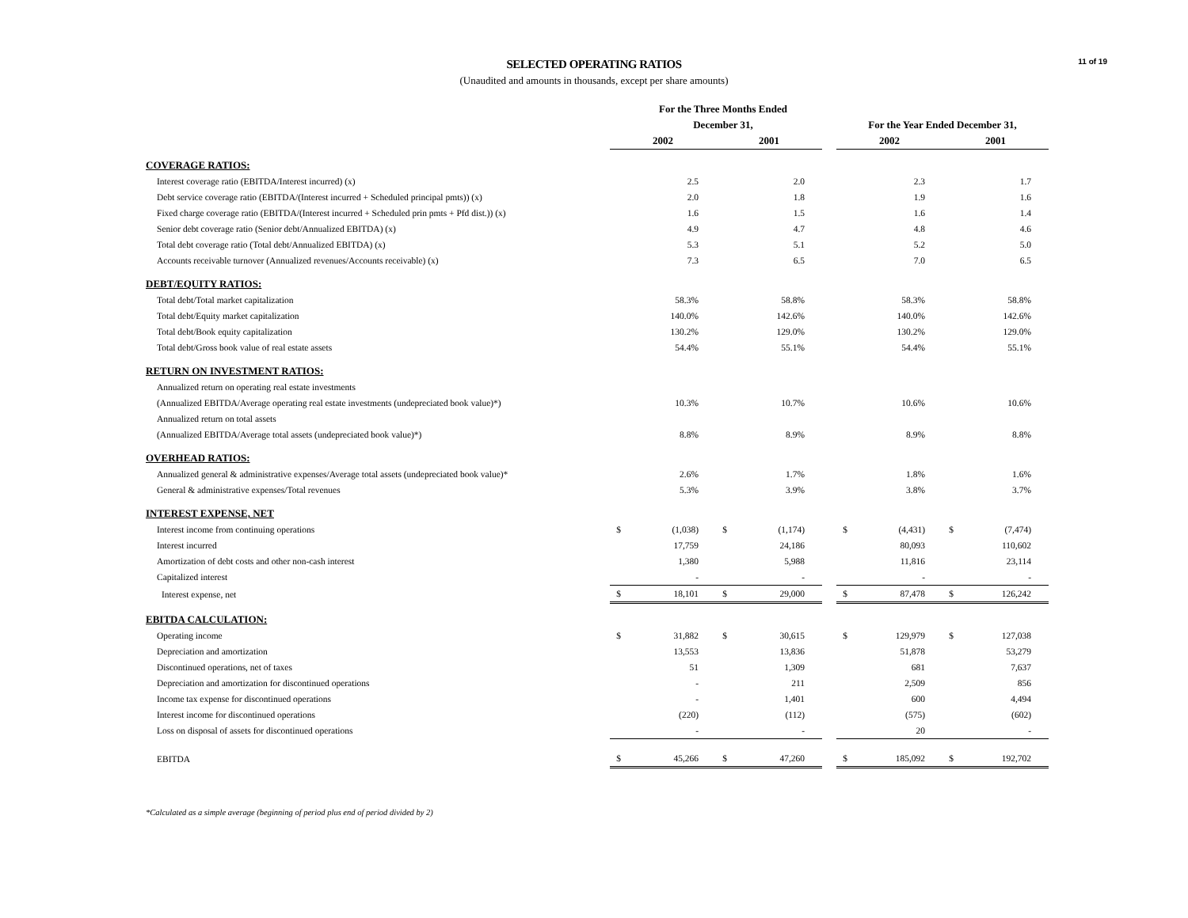11 of 19
SELECTED OPERATING RATIOS
(Unaudited and amounts in thousands, except per share amounts)
| | For the Three Months Ended | | | | | | | | | |
| --- | --- | --- | --- | --- | --- | --- | --- | --- | --- | --- |
| | December 31, | | | | | | For the Year Ended December 31, | | | |
| | 2002 | | 2001 | | | | 2002 | | 2001 | |
| COVERAGE RATIOS: | | | | | | | | | | |
| Interest coverage ratio (EBITDA/Interest incurred) (x) | | 2.5 | | 2.0 | | | | 2.3 | | 1.7 |
| Debt service coverage ratio (EBITDA/(Interest incurred + Scheduled principal pmts)) (x) | | 2.0 | | 1.8 | | | | 1.9 | | 1.6 |
| Fixed charge coverage ratio (EBITDA/(Interest incurred + Scheduled prin pmts + Pfd dist.)) (x) | | 1.6 | | 1.5 | | | | 1.6 | | 1.4 |
| Senior debt coverage ratio (Senior debt/Annualized EBITDA) (x) | | 4.9 | | 4.7 | | | | 4.8 | | 4.6 |
| Total debt coverage ratio (Total debt/Annualized EBITDA) (x) | | 5.3 | | 5.1 | | | | 5.2 | | 5.0 |
| Accounts receivable turnover (Annualized revenues/Accounts receivable) (x) | | 7.3 | | 6.5 | | | | 7.0 | | 6.5 |
| DEBT/EQUITY RATIOS: | | | | | | | | | | |
| Total debt/Total market capitalization | | 58.3% | | 58.8% | | | | 58.3% | | 58.8% |
| Total debt/Equity market capitalization | | 140.0% | | 142.6% | | | | 140.0% | | 142.6% |
| Total debt/Book equity capitalization | | 130.2% | | 129.0% | | | | 130.2% | | 129.0% |
| Total debt/Gross book value of real estate assets | | 54.4% | | 55.1% | | | | 54.4% | | 55.1% |
| RETURN ON INVESTMENT RATIOS: | | | | | | | | | | |
| Annualized return on operating real estate investments | | | | | | | | | | |
| (Annualized EBITDA/Average operating real estate investments (undepreciated book value)*) | | 10.3% | | 10.7% | | | | 10.6% | | 10.6% |
| Annualized return on total assets | | | | | | | | | | |
| (Annualized EBITDA/Average total assets (undepreciated book value)*) | | 8.8% | | 8.9% | | | | 8.9% | | 8.8% |
| OVERHEAD RATIOS: | | | | | | | | | | |
| Annualized general & administrative expenses/Average total assets (undepreciated book value)* | | 2.6% | | 1.7% | | | | 1.8% | | 1.6% |
| General & administrative expenses/Total revenues | | 5.3% | | 3.9% | | | | 3.8% | | 3.7% |
| INTEREST EXPENSE, NET | | | | | | | | | | |
| Interest income from continuing operations | $ | (1,038) | $ | (1,174) | | | $ | (4,431) | $ | (7,474) |
| Interest incurred | | 17,759 | | 24,186 | | | | 80,093 | | 110,602 |
| Amortization of debt costs and other non-cash interest | | 1,380 | | 5,988 | | | | 11,816 | | 23,114 |
| Capitalized interest | | - | | - | | | | - | | - |
| Interest expense, net | $ | 18,101 | $ | 29,000 | | | $ | 87,478 | $ | 126,242 |
| EBITDA CALCULATION: | | | | | | | | | | |
| Operating income | $ | 31,882 | $ | 30,615 | | | $ | 129,979 | $ | 127,038 |
| Depreciation and amortization | | 13,553 | | 13,836 | | | | 51,878 | | 53,279 |
| Discontinued operations, net of taxes | | 51 | | 1,309 | | | | 681 | | 7,637 |
| Depreciation and amortization for discontinued operations | | - | | 211 | | | | 2,509 | | 856 |
| Income tax expense for discontinued operations | | - | | 1,401 | | | | 600 | | 4,494 |
| Interest income for discontinued operations | | (220) | | (112) | | | | (575) | | (602) |
| Loss on disposal of assets for discontinued operations | | - | | - | | | | 20 | | - |
| EBITDA | $ | 45,266 | $ | 47,260 | | | $ | 185,092 | $ | 192,702 |
*Calculated as a simple average (beginning of period plus end of period divided by 2)